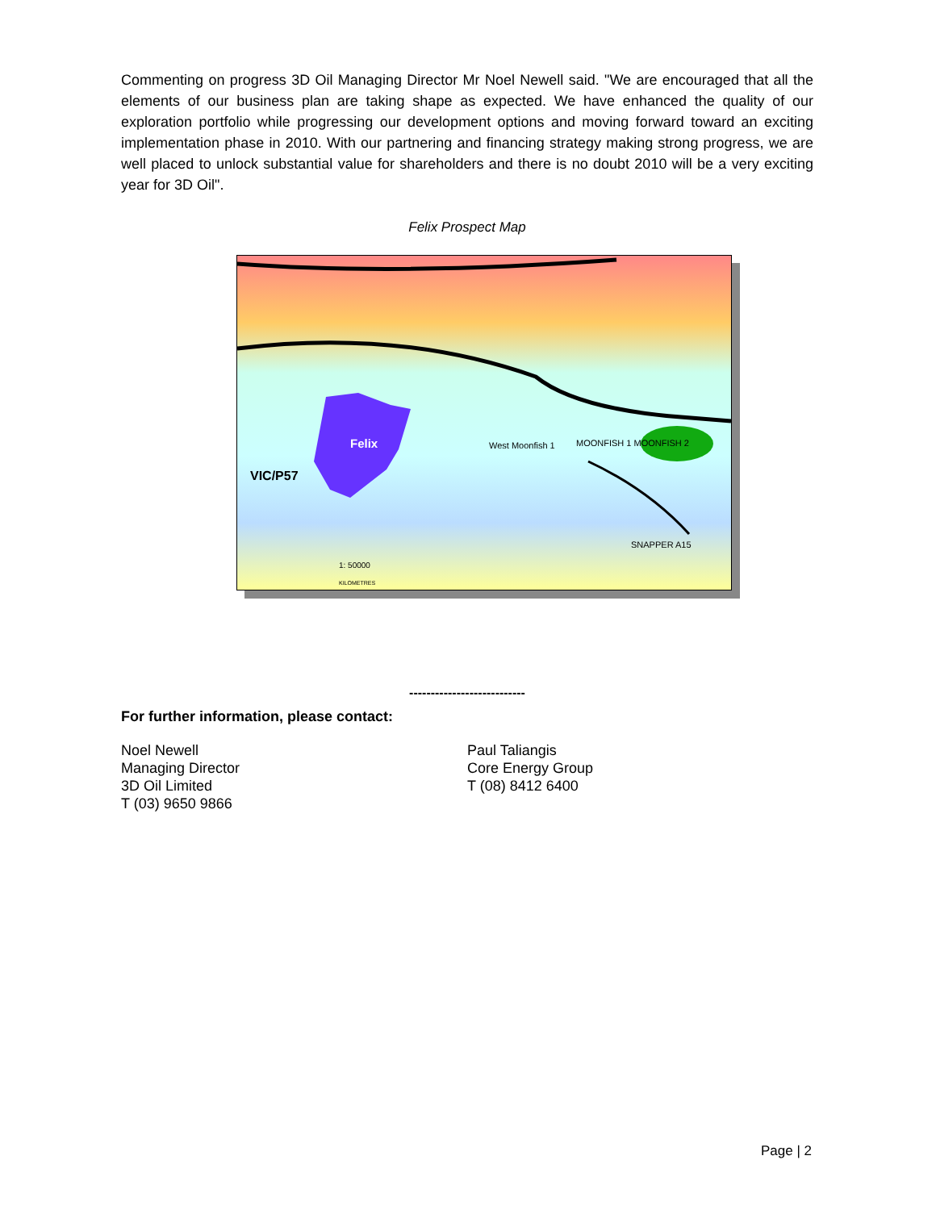Commenting on progress 3D Oil Managing Director Mr Noel Newell said. "We are encouraged that all the elements of our business plan are taking shape as expected. We have enhanced the quality of our exploration portfolio while progressing our development options and moving forward toward an exciting implementation phase in 2010. With our partnering and financing strategy making strong progress, we are well placed to unlock substantial value for shareholders and there is no doubt 2010 will be a very exciting year for 3D Oil".
Felix Prospect Map
Felix
VIC/P57
West Moonfish 1 MOONFISH 1 MOONFISH 2
SNAPPER A15
1: 50000
KILOMETRES
---------------------------
For further information, please contact:
Noel Newell
Managing Director
3D Oil Limited
T (03) 9650 9866
Paul Taliangis
Core Energy Group
T (08) 8412 6400
Page | 2